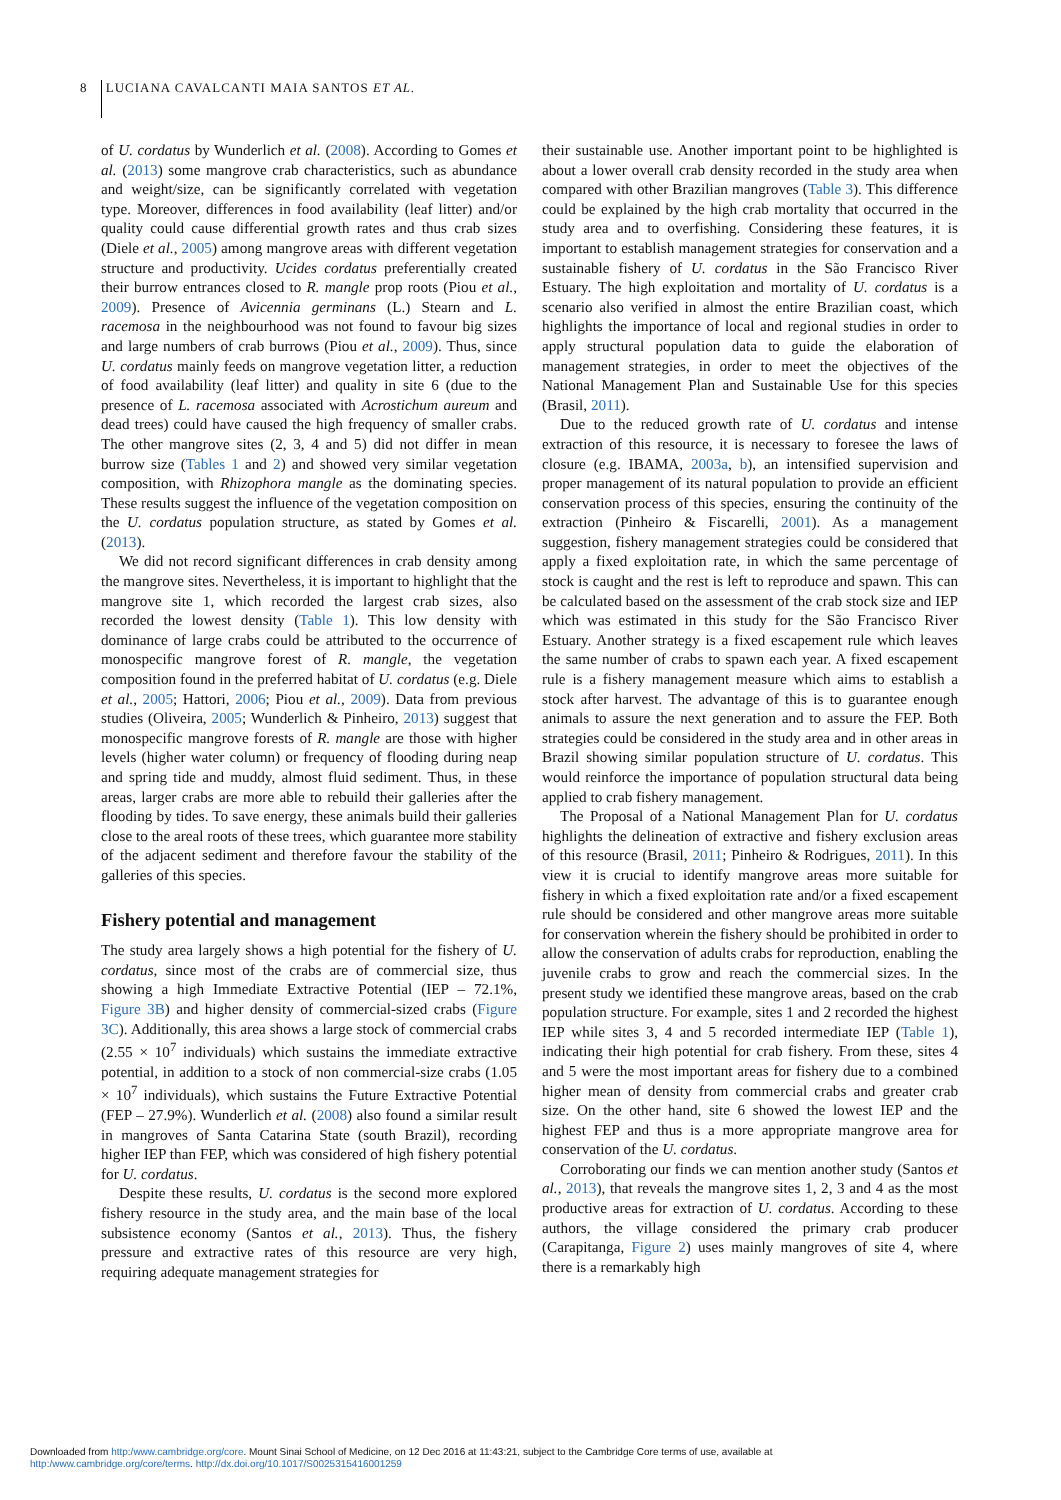8 LUCIANA CAVALCANTI MAIA SANTOS ET AL.
of U. cordatus by Wunderlich et al. (2008). According to Gomes et al. (2013) some mangrove crab characteristics, such as abundance and weight/size, can be significantly correlated with vegetation type. Moreover, differences in food availability (leaf litter) and/or quality could cause differential growth rates and thus crab sizes (Diele et al., 2005) among mangrove areas with different vegetation structure and productivity. Ucides cordatus preferentially created their burrow entrances closed to R. mangle prop roots (Piou et al., 2009). Presence of Avicennia germinans (L.) Stearn and L. racemosa in the neighbourhood was not found to favour big sizes and large numbers of crab burrows (Piou et al., 2009). Thus, since U. cordatus mainly feeds on mangrove vegetation litter, a reduction of food availability (leaf litter) and quality in site 6 (due to the presence of L. racemosa associated with Acrostichum aureum and dead trees) could have caused the high frequency of smaller crabs. The other mangrove sites (2, 3, 4 and 5) did not differ in mean burrow size (Tables 1 and 2) and showed very similar vegetation composition, with Rhizophora mangle as the dominating species. These results suggest the influence of the vegetation composition on the U. cordatus population structure, as stated by Gomes et al. (2013).
We did not record significant differences in crab density among the mangrove sites. Nevertheless, it is important to highlight that the mangrove site 1, which recorded the largest crab sizes, also recorded the lowest density (Table 1). This low density with dominance of large crabs could be attributed to the occurrence of monospecific mangrove forest of R. mangle, the vegetation composition found in the preferred habitat of U. cordatus (e.g. Diele et al., 2005; Hattori, 2006; Piou et al., 2009). Data from previous studies (Oliveira, 2005; Wunderlich & Pinheiro, 2013) suggest that monospecific mangrove forests of R. mangle are those with higher levels (higher water column) or frequency of flooding during neap and spring tide and muddy, almost fluid sediment. Thus, in these areas, larger crabs are more able to rebuild their galleries after the flooding by tides. To save energy, these animals build their galleries close to the areal roots of these trees, which guarantee more stability of the adjacent sediment and therefore favour the stability of the galleries of this species.
Fishery potential and management
The study area largely shows a high potential for the fishery of U. cordatus, since most of the crabs are of commercial size, thus showing a high Immediate Extractive Potential (IEP – 72.1%, Figure 3B) and higher density of commercial-sized crabs (Figure 3C). Additionally, this area shows a large stock of commercial crabs (2.55 × 10<sup>7</sup> individuals) which sustains the immediate extractive potential, in addition to a stock of non commercial-size crabs (1.05 × 10<sup>7</sup> individuals), which sustains the Future Extractive Potential (FEP – 27.9%). Wunderlich et al. (2008) also found a similar result in mangroves of Santa Catarina State (south Brazil), recording higher IEP than FEP, which was considered of high fishery potential for U. cordatus.
Despite these results, U. cordatus is the second more explored fishery resource in the study area, and the main base of the local subsistence economy (Santos et al., 2013). Thus, the fishery pressure and extractive rates of this resource are very high, requiring adequate management strategies for
their sustainable use. Another important point to be highlighted is about a lower overall crab density recorded in the study area when compared with other Brazilian mangroves (Table 3). This difference could be explained by the high crab mortality that occurred in the study area and to overfishing. Considering these features, it is important to establish management strategies for conservation and a sustainable fishery of U. cordatus in the São Francisco River Estuary. The high exploitation and mortality of U. cordatus is a scenario also verified in almost the entire Brazilian coast, which highlights the importance of local and regional studies in order to apply structural population data to guide the elaboration of management strategies, in order to meet the objectives of the National Management Plan and Sustainable Use for this species (Brasil, 2011).
Due to the reduced growth rate of U. cordatus and intense extraction of this resource, it is necessary to foresee the laws of closure (e.g. IBAMA, 2003a, b), an intensified supervision and proper management of its natural population to provide an efficient conservation process of this species, ensuring the continuity of the extraction (Pinheiro & Fiscarelli, 2001). As a management suggestion, fishery management strategies could be considered that apply a fixed exploitation rate, in which the same percentage of stock is caught and the rest is left to reproduce and spawn. This can be calculated based on the assessment of the crab stock size and IEP which was estimated in this study for the São Francisco River Estuary. Another strategy is a fixed escapement rule which leaves the same number of crabs to spawn each year. A fixed escapement rule is a fishery management measure which aims to establish a stock after harvest. The advantage of this is to guarantee enough animals to assure the next generation and to assure the FEP. Both strategies could be considered in the study area and in other areas in Brazil showing similar population structure of U. cordatus. This would reinforce the importance of population structural data being applied to crab fishery management.
The Proposal of a National Management Plan for U. cordatus highlights the delineation of extractive and fishery exclusion areas of this resource (Brasil, 2011; Pinheiro & Rodrigues, 2011). In this view it is crucial to identify mangrove areas more suitable for fishery in which a fixed exploitation rate and/or a fixed escapement rule should be considered and other mangrove areas more suitable for conservation wherein the fishery should be prohibited in order to allow the conservation of adults crabs for reproduction, enabling the juvenile crabs to grow and reach the commercial sizes. In the present study we identified these mangrove areas, based on the crab population structure. For example, sites 1 and 2 recorded the highest IEP while sites 3, 4 and 5 recorded intermediate IEP (Table 1), indicating their high potential for crab fishery. From these, sites 4 and 5 were the most important areas for fishery due to a combined higher mean of density from commercial crabs and greater crab size. On the other hand, site 6 showed the lowest IEP and the highest FEP and thus is a more appropriate mangrove area for conservation of the U. cordatus.
Corroborating our finds we can mention another study (Santos et al., 2013), that reveals the mangrove sites 1, 2, 3 and 4 as the most productive areas for extraction of U. cordatus. According to these authors, the village considered the primary crab producer (Carapitanga, Figure 2) uses mainly mangroves of site 4, where there is a remarkably high
Downloaded from http:/www.cambridge.org/core. Mount Sinai School of Medicine, on 12 Dec 2016 at 11:43:21, subject to the Cambridge Core terms of use, available at
http:/www.cambridge.org/core/terms. http://dx.doi.org/10.1017/S0025315416001259